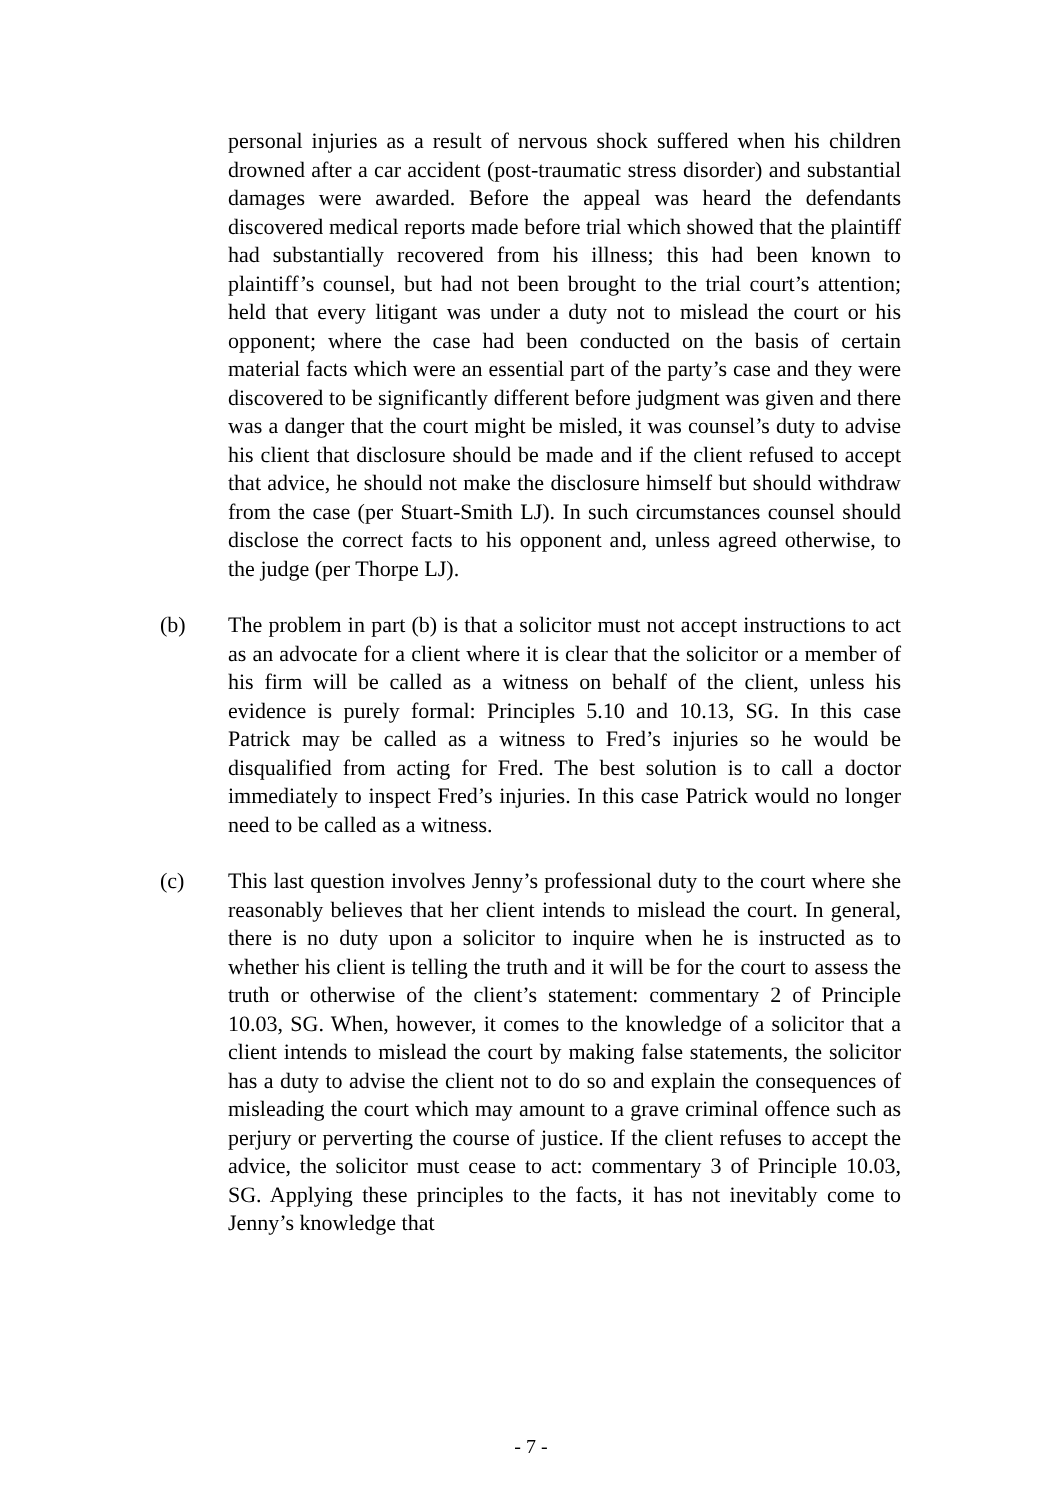personal injuries as a result of nervous shock suffered when his children drowned after a car accident (post-traumatic stress disorder) and substantial damages were awarded. Before the appeal was heard the defendants discovered medical reports made before trial which showed that the plaintiff had substantially recovered from his illness; this had been known to plaintiff’s counsel, but had not been brought to the trial court’s attention; held that every litigant was under a duty not to mislead the court or his opponent; where the case had been conducted on the basis of certain material facts which were an essential part of the party’s case and they were discovered to be significantly different before judgment was given and there was a danger that the court might be misled, it was counsel’s duty to advise his client that disclosure should be made and if the client refused to accept that advice, he should not make the disclosure himself but should withdraw from the case (per Stuart-Smith LJ). In such circumstances counsel should disclose the correct facts to his opponent and, unless agreed otherwise, to the judge (per Thorpe LJ).
(b) The problem in part (b) is that a solicitor must not accept instructions to act as an advocate for a client where it is clear that the solicitor or a member of his firm will be called as a witness on behalf of the client, unless his evidence is purely formal: Principles 5.10 and 10.13, SG. In this case Patrick may be called as a witness to Fred’s injuries so he would be disqualified from acting for Fred. The best solution is to call a doctor immediately to inspect Fred’s injuries. In this case Patrick would no longer need to be called as a witness.
(c) This last question involves Jenny’s professional duty to the court where she reasonably believes that her client intends to mislead the court. In general, there is no duty upon a solicitor to inquire when he is instructed as to whether his client is telling the truth and it will be for the court to assess the truth or otherwise of the client’s statement: commentary 2 of Principle 10.03, SG. When, however, it comes to the knowledge of a solicitor that a client intends to mislead the court by making false statements, the solicitor has a duty to advise the client not to do so and explain the consequences of misleading the court which may amount to a grave criminal offence such as perjury or perverting the course of justice. If the client refuses to accept the advice, the solicitor must cease to act: commentary 3 of Principle 10.03, SG. Applying these principles to the facts, it has not inevitably come to Jenny’s knowledge that
- 7 -